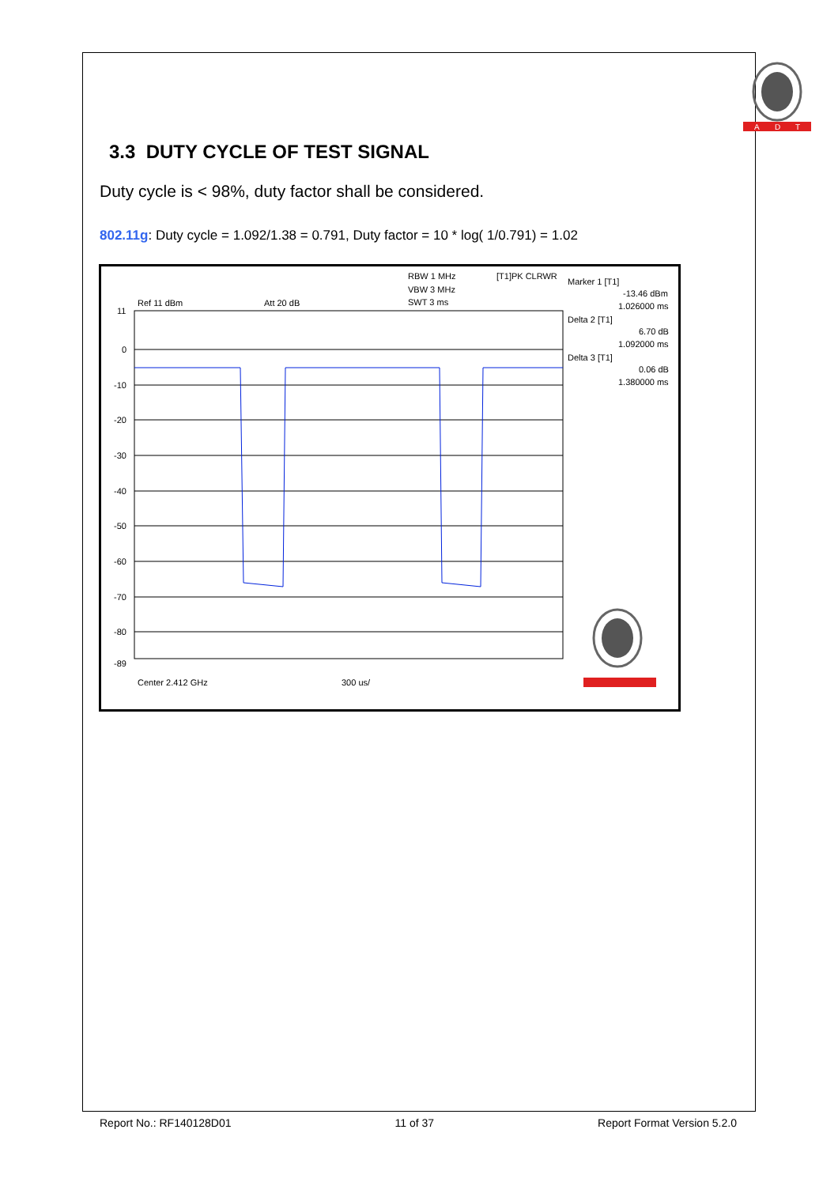A
D
T
3.3 DUTY CYCLE OF TEST SIGNAL
Duty cycle is < 98%, duty factor shall be considered.
802.11g: Duty cycle = 1.092/1.38 = 0.791, Duty factor = 10 * log( 1/0.791) = 1.02
RBW 1 MHz
[T1]PK CLRWR
VBW 3 MHz
SWT 3 ms
Ref 11 dBm
Att 20 dB
Marker 1 [T1]
-13.46 dBm
1.026000 ms
Delta 2 [T1]
6.70 dB
1.092000 ms
Delta 3 [T1]
0.06 dB
1.380000 ms
11
0
-10
-20
-30
-40
-50
-60
-70
-80
-89
Center 2.412 GHz
300 us/
Report No.: RF140128D01 11 of 37 Report Format Version 5.2.0